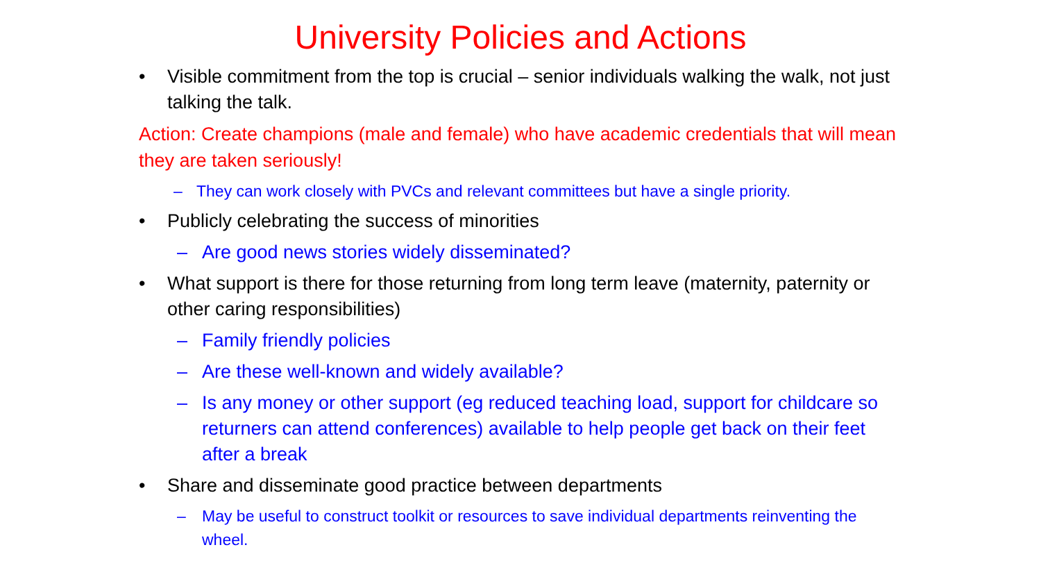University Policies and Actions
• Visible commitment from the top is crucial – senior individuals walking the walk, not just talking the talk.
Action: Create champions (male and female) who have academic credentials that will mean they are taken seriously!
– They can work closely with PVCs and relevant committees but have a single priority.
• Publicly celebrating the success of minorities
– Are good news stories widely disseminated?
• What support is there for those returning from long term leave (maternity, paternity or other caring responsibilities)
– Family friendly policies
– Are these well-known and widely available?
– Is any money or other support (eg reduced teaching load, support for childcare so returners can attend conferences) available to help people get back on their feet after a break
• Share and disseminate good practice between departments
– May be useful to construct toolkit or resources to save individual departments reinventing the wheel.